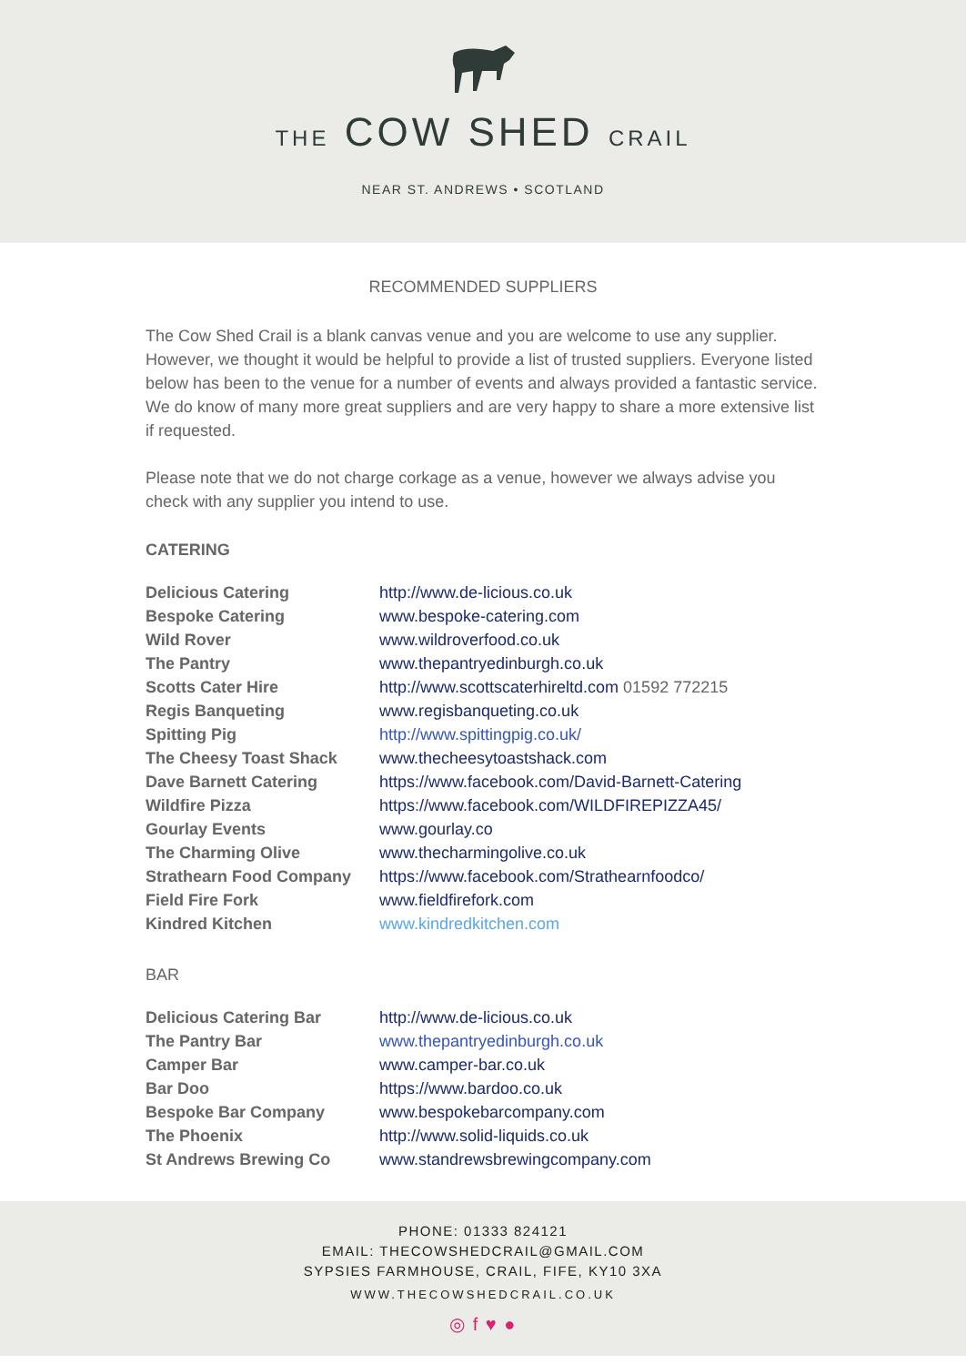THE COW SHED CRAIL
NEAR ST. ANDREWS • SCOTLAND
RECOMMENDED SUPPLIERS
The Cow Shed Crail is a blank canvas venue and you are welcome to use any supplier. However, we thought it would be helpful to provide a list of trusted suppliers. Everyone listed below has been to the venue for a number of events and always provided a fantastic service. We do know of many more great suppliers and are very happy to share a more extensive list if requested.
Please note that we do not charge corkage as a venue, however we always advise you check with any supplier you intend to use.
CATERING
| Delicious Catering | http://www.de-licious.co.uk |
| Bespoke Catering | www.bespoke-catering.com |
| Wild Rover | www.wildroverfood.co.uk |
| The Pantry | www.thepantryedinburgh.co.uk |
| Scotts Cater Hire | http://www.scottscaterhireltd.com 01592 772215 |
| Regis Banqueting | www.regisbanqueting.co.uk |
| Spitting Pig | http://www.spittingpig.co.uk/ |
| The Cheesy Toast Shack | www.thecheesytoastshack.com |
| Dave Barnett Catering | https://www.facebook.com/David-Barnett-Catering |
| Wildfire Pizza | https://www.facebook.com/WILDFIREPIZZA45/ |
| Gourlay Events | www.gourlay.co |
| The Charming Olive | www.thecharmingolive.co.uk |
| Strathearn Food Company | https://www.facebook.com/Strathearnfoodco/ |
| Field Fire Fork | www.fieldfirefork.com |
| Kindred Kitchen | www.kindredkitchen.com |
BAR
| Delicious Catering Bar | http://www.de-licious.co.uk |
| The Pantry Bar | www.thepantryedinburgh.co.uk |
| Camper Bar | www.camper-bar.co.uk |
| Bar Doo | https://www.bardoo.co.uk |
| Bespoke Bar Company | www.bespokebarcompany.com |
| The Phoenix | http://www.solid-liquids.co.uk |
| St Andrews Brewing Co | www.standrewsbrewingcompany.com |
PHONE: 01333 824121
EMAIL: THECOWSHEDCRAIL@GMAIL.COM
SYPSIES FARMHOUSE, CRAIL, FIFE, KY10 3XA
WWW.THECOWSHEDCRAIL.CO.UK
◎ f ♥ ●